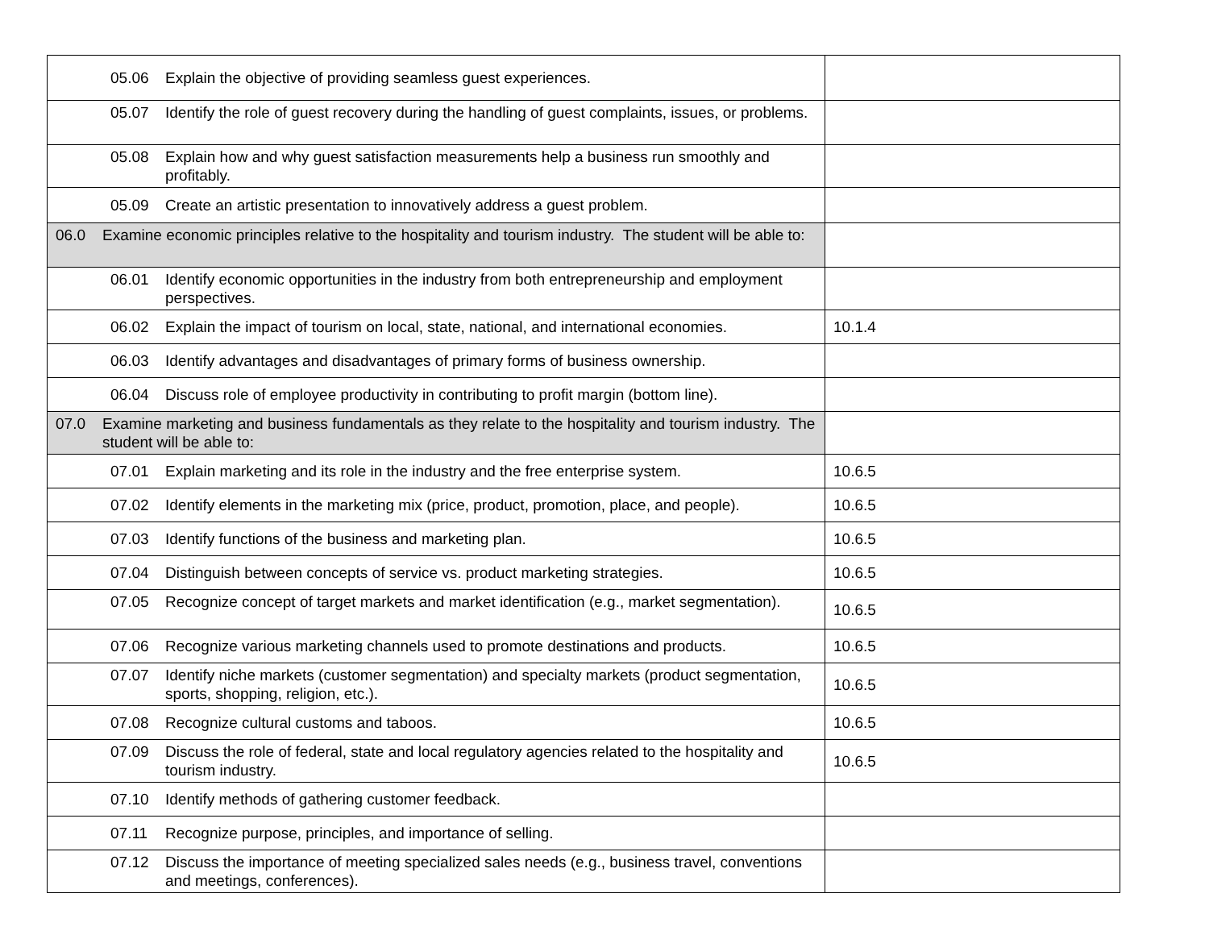| 05.06 Explain the objective of providing seamless guest experiences. | |
| 05.07 Identify the role of guest recovery during the handling of guest complaints, issues, or problems. | |
| 05.08 Explain how and why guest satisfaction measurements help a business run smoothly and profitably. | |
| 05.09 Create an artistic presentation to innovatively address a guest problem. | |
| 06.0 Examine economic principles relative to the hospitality and tourism industry. The student will be able to: | |
| 06.01 Identify economic opportunities in the industry from both entrepreneurship and employment perspectives. | |
| 06.02 Explain the impact of tourism on local, state, national, and international economies. | 10.1.4 |
| 06.03 Identify advantages and disadvantages of primary forms of business ownership. | |
| 06.04 Discuss role of employee productivity in contributing to profit margin (bottom line). | |
| 07.0 Examine marketing and business fundamentals as they relate to the hospitality and tourism industry. The student will be able to: | |
| 07.01 Explain marketing and its role in the industry and the free enterprise system. | 10.6.5 |
| 07.02 Identify elements in the marketing mix (price, product, promotion, place, and people). | 10.6.5 |
| 07.03 Identify functions of the business and marketing plan. | 10.6.5 |
| 07.04 Distinguish between concepts of service vs. product marketing strategies. | 10.6.5 |
| 07.05 Recognize concept of target markets and market identification (e.g., market segmentation). | 10.6.5 |
| 07.06 Recognize various marketing channels used to promote destinations and products. | 10.6.5 |
| 07.07 Identify niche markets (customer segmentation) and specialty markets (product segmentation, sports, shopping, religion, etc.). | 10.6.5 |
| 07.08 Recognize cultural customs and taboos. | 10.6.5 |
| 07.09 Discuss the role of federal, state and local regulatory agencies related to the hospitality and tourism industry. | 10.6.5 |
| 07.10 Identify methods of gathering customer feedback. | |
| 07.11 Recognize purpose, principles, and importance of selling. | |
| 07.12 Discuss the importance of meeting specialized sales needs (e.g., business travel, conventions and meetings, conferences). | |